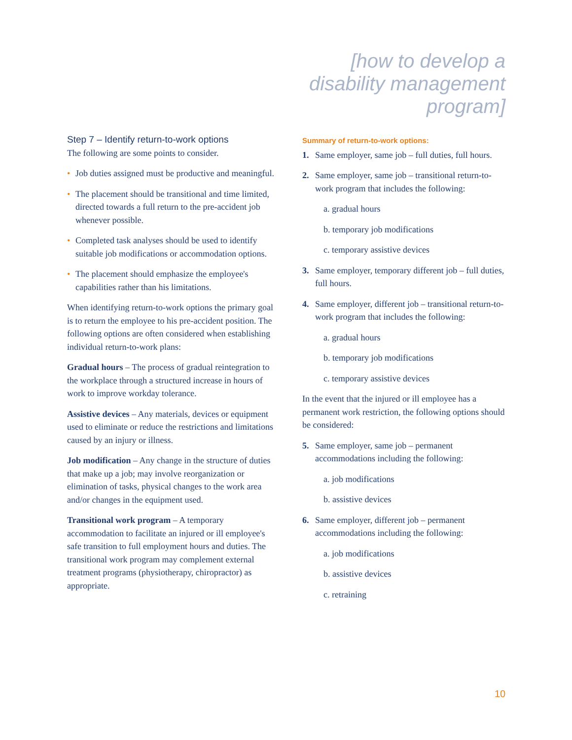[how to develop a disability management program]
Step 7 – Identify return-to-work options
The following are some points to consider.
• Job duties assigned must be productive and meaningful.
• The placement should be transitional and time limited, directed towards a full return to the pre-accident job whenever possible.
• Completed task analyses should be used to identify suitable job modifications or accommodation options.
• The placement should emphasize the employee's capabilities rather than his limitations.
When identifying return-to-work options the primary goal is to return the employee to his pre-accident position. The following options are often considered when establishing individual return-to-work plans:
Gradual hours – The process of gradual reintegration to the workplace through a structured increase in hours of work to improve workday tolerance.
Assistive devices – Any materials, devices or equipment used to eliminate or reduce the restrictions and limitations caused by an injury or illness.
Job modification – Any change in the structure of duties that make up a job; may involve reorganization or elimination of tasks, physical changes to the work area and/or changes in the equipment used.
Transitional work program – A temporary accommodation to facilitate an injured or ill employee's safe transition to full employment hours and duties. The transitional work program may complement external treatment programs (physiotherapy, chiropractor) as appropriate.
Summary of return-to-work options:
1. Same employer, same job – full duties, full hours.
2. Same employer, same job – transitional return-to-work program that includes the following:
a. gradual hours
b. temporary job modifications
c. temporary assistive devices
3. Same employer, temporary different job – full duties, full hours.
4. Same employer, different job – transitional return-to-work program that includes the following:
a. gradual hours
b. temporary job modifications
c. temporary assistive devices
In the event that the injured or ill employee has a permanent work restriction, the following options should be considered:
5. Same employer, same job – permanent accommodations including the following:
a. job modifications
b. assistive devices
6. Same employer, different job – permanent accommodations including the following:
a. job modifications
b. assistive devices
c. retraining
10